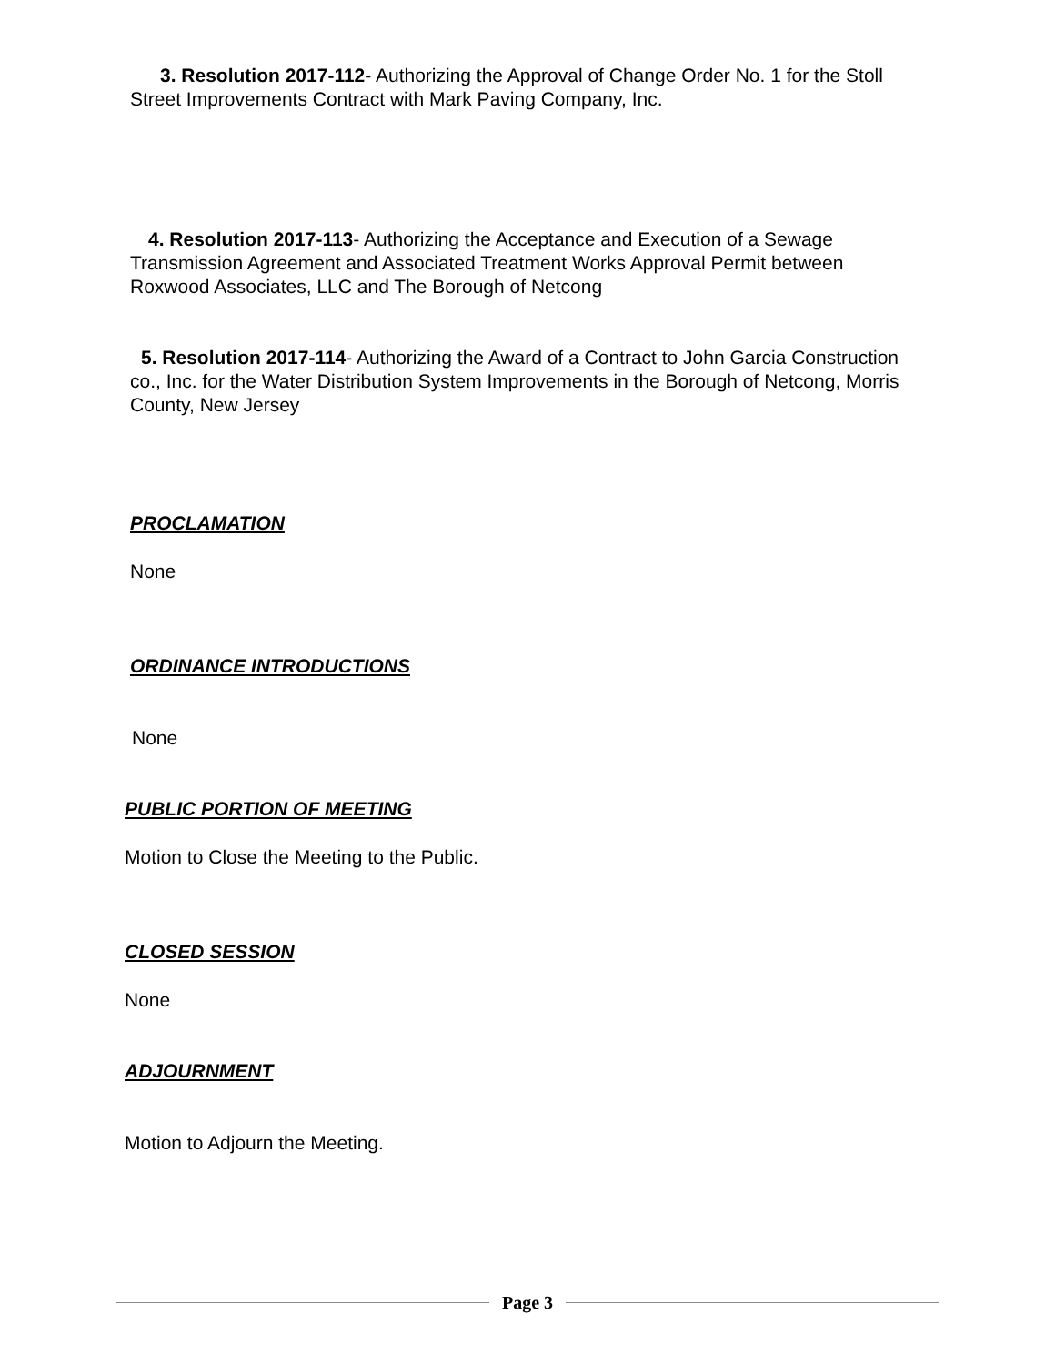3. Resolution 2017-112- Authorizing the Approval of Change Order No. 1 for the Stoll Street Improvements Contract with Mark Paving Company, Inc.
4. Resolution 2017-113- Authorizing the Acceptance and Execution of a Sewage Transmission Agreement and Associated Treatment Works Approval Permit between Roxwood Associates, LLC and The Borough of Netcong
5. Resolution 2017-114- Authorizing the Award of a Contract to John Garcia Construction co., Inc. for the Water Distribution System Improvements in the Borough of Netcong, Morris County, New Jersey
PROCLAMATION
None
ORDINANCE INTRODUCTIONS
None
PUBLIC PORTION OF MEETING
Motion to Close the Meeting to the Public.
CLOSED SESSION
None
ADJOURNMENT
Motion to Adjourn the Meeting.
Page 3